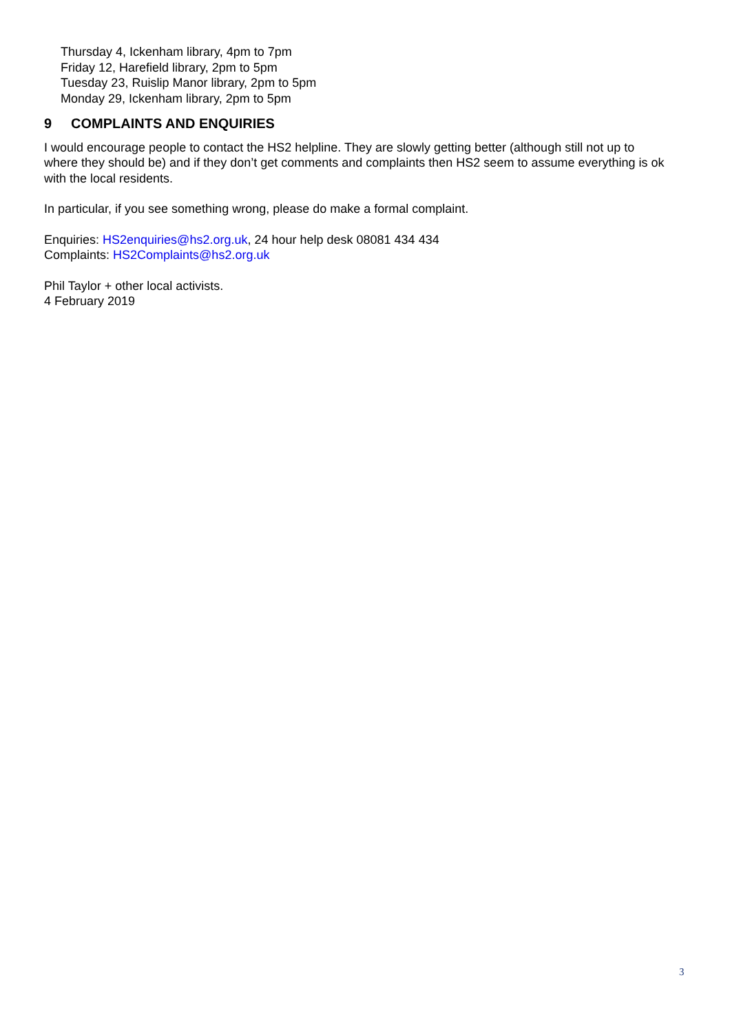Thursday 4, Ickenham library, 4pm to 7pm
Friday 12, Harefield library, 2pm to 5pm
Tuesday 23, Ruislip Manor library, 2pm to 5pm
Monday 29, Ickenham library, 2pm to 5pm
9 COMPLAINTS AND ENQUIRIES
I would encourage people to contact the HS2 helpline. They are slowly getting better (although still not up to where they should be) and if they don’t get comments and complaints then HS2 seem to assume everything is ok with the local residents.
In particular, if you see something wrong, please do make a formal complaint.
Enquiries: HS2enquiries@hs2.org.uk, 24 hour help desk 08081 434 434
Complaints: HS2Complaints@hs2.org.uk
Phil Taylor + other local activists.
4 February 2019
3